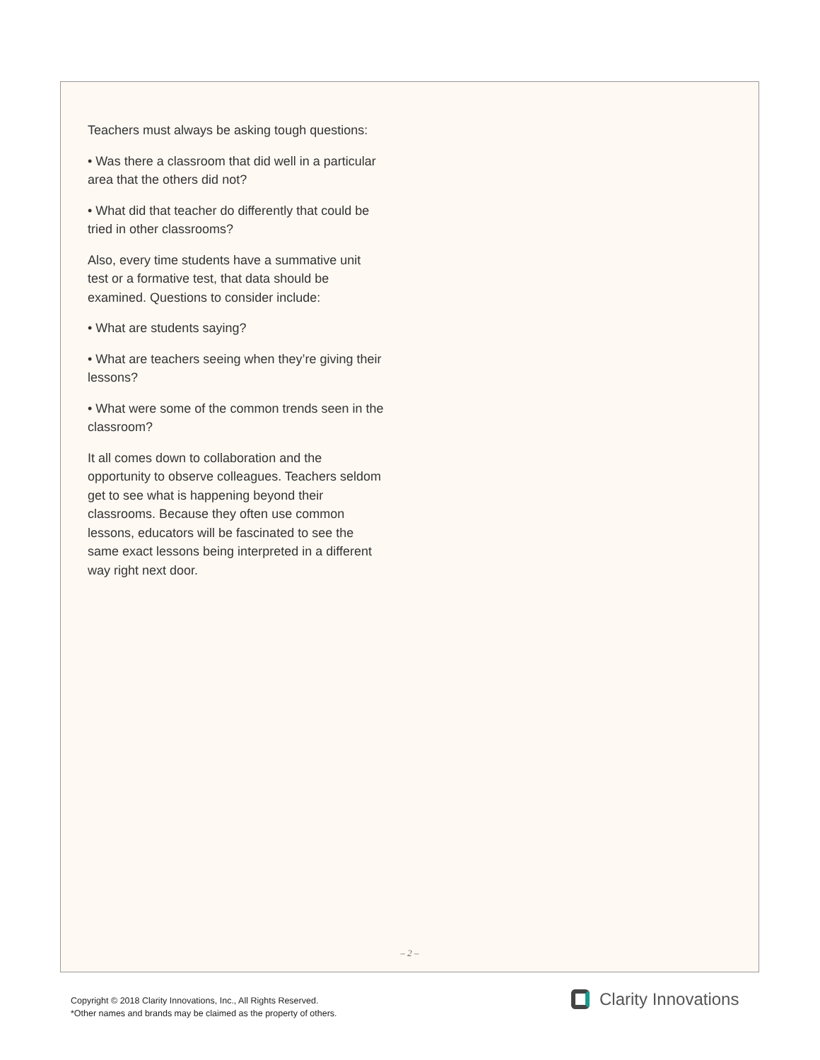Teachers must always be asking tough questions:
• Was there a classroom that did well in a particular area that the others did not?
• What did that teacher do differently that could be tried in other classrooms?
Also, every time students have a summative unit test or a formative test, that data should be examined. Questions to consider include:
• What are students saying?
• What are teachers seeing when they’re giving their lessons?
• What were some of the common trends seen in the classroom?
It all comes down to collaboration and the opportunity to observe colleagues. Teachers seldom get to see what is happening beyond their classrooms. Because they often use common lessons, educators will be fascinated to see the same exact lessons being interpreted in a different way right next door.
– 2 –
Copyright © 2018 Clarity Innovations, Inc., All Rights Reserved.
*Other names and brands may be claimed as the property of others.
Clarity Innovations